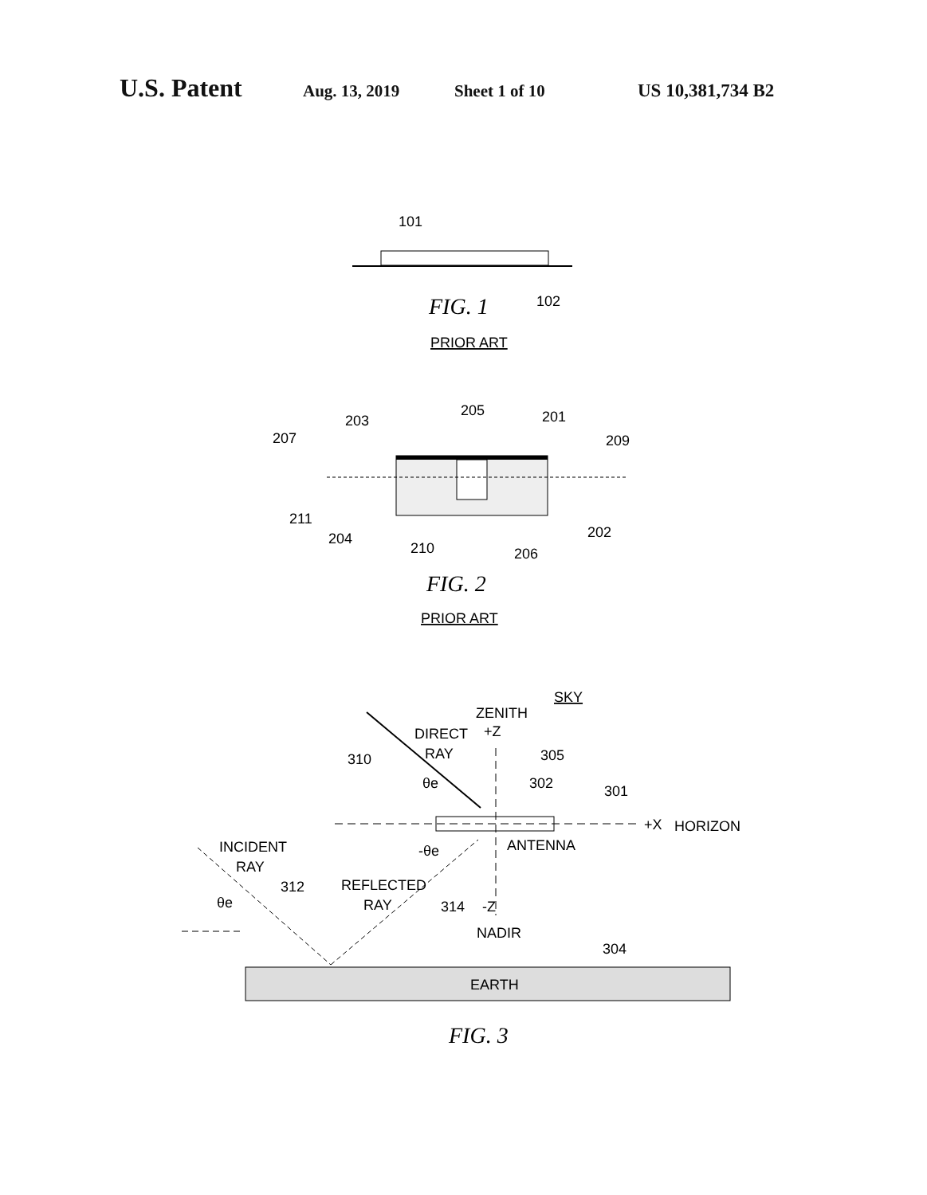U.S. Patent Aug. 13, 2019 Sheet 1 of 10 US 10,381,734 B2
101
102
FIG. 1
PRIOR ART
207
203
205
201
209
211
204
210
206
202
FIG. 2
PRIOR ART
SKY
ZENITH
+Z
DIRECT
RAY
310
305
302
301
+X
HORIZON
ANTENNA
θe
-θe
INCIDENT
RAY
312
θe
REFLECTED
RAY
314
-Z
NADIR
304
EARTH
FIG. 3